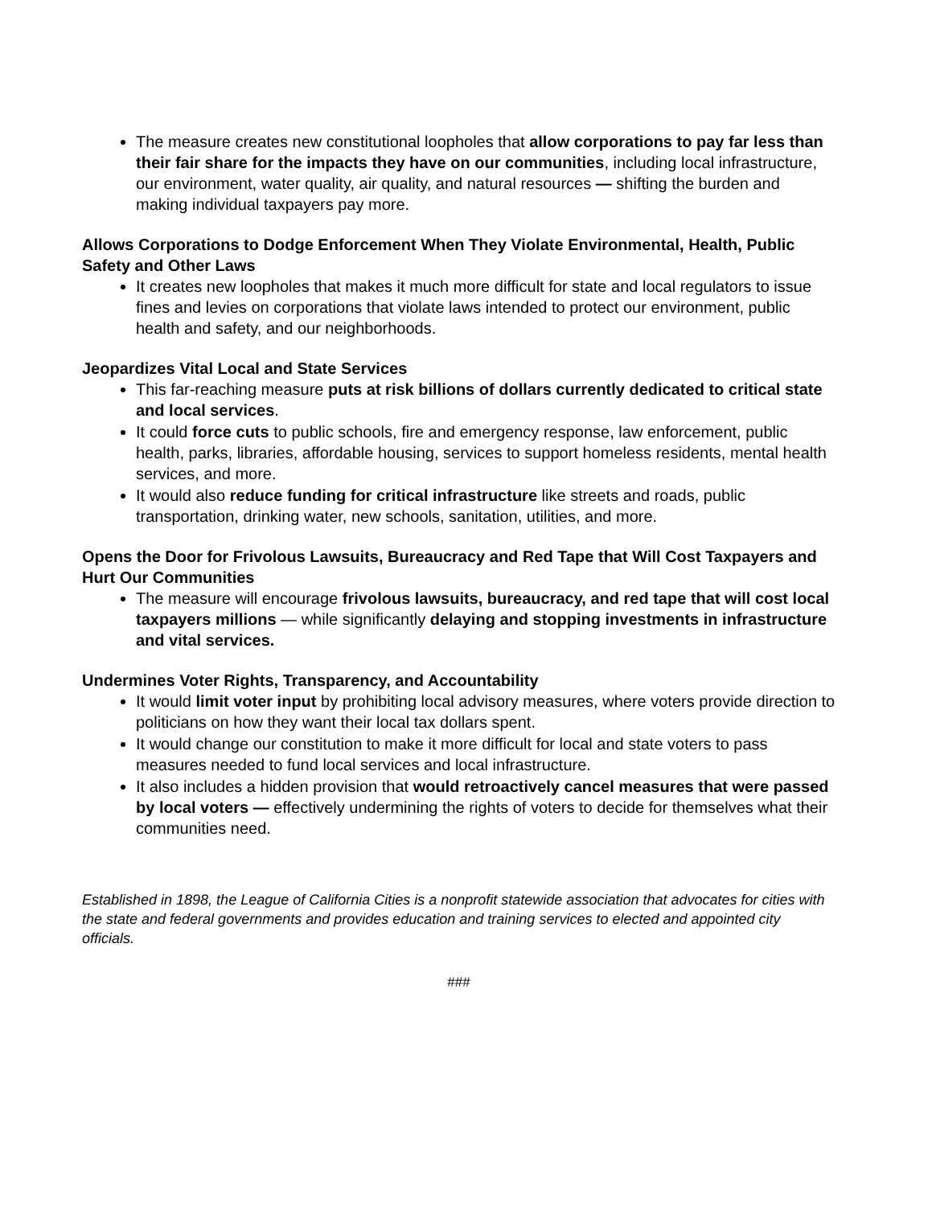The measure creates new constitutional loopholes that allow corporations to pay far less than their fair share for the impacts they have on our communities, including local infrastructure, our environment, water quality, air quality, and natural resources — shifting the burden and making individual taxpayers pay more.
Allows Corporations to Dodge Enforcement When They Violate Environmental, Health, Public Safety and Other Laws
It creates new loopholes that makes it much more difficult for state and local regulators to issue fines and levies on corporations that violate laws intended to protect our environment, public health and safety, and our neighborhoods.
Jeopardizes Vital Local and State Services
This far-reaching measure puts at risk billions of dollars currently dedicated to critical state and local services.
It could force cuts to public schools, fire and emergency response, law enforcement, public health, parks, libraries, affordable housing, services to support homeless residents, mental health services, and more.
It would also reduce funding for critical infrastructure like streets and roads, public transportation, drinking water, new schools, sanitation, utilities, and more.
Opens the Door for Frivolous Lawsuits, Bureaucracy and Red Tape that Will Cost Taxpayers and Hurt Our Communities
The measure will encourage frivolous lawsuits, bureaucracy, and red tape that will cost local taxpayers millions — while significantly delaying and stopping investments in infrastructure and vital services.
Undermines Voter Rights, Transparency, and Accountability
It would limit voter input by prohibiting local advisory measures, where voters provide direction to politicians on how they want their local tax dollars spent.
It would change our constitution to make it more difficult for local and state voters to pass measures needed to fund local services and local infrastructure.
It also includes a hidden provision that would retroactively cancel measures that were passed by local voters — effectively undermining the rights of voters to decide for themselves what their communities need.
Established in 1898, the League of California Cities is a nonprofit statewide association that advocates for cities with the state and federal governments and provides education and training services to elected and appointed city officials.
###